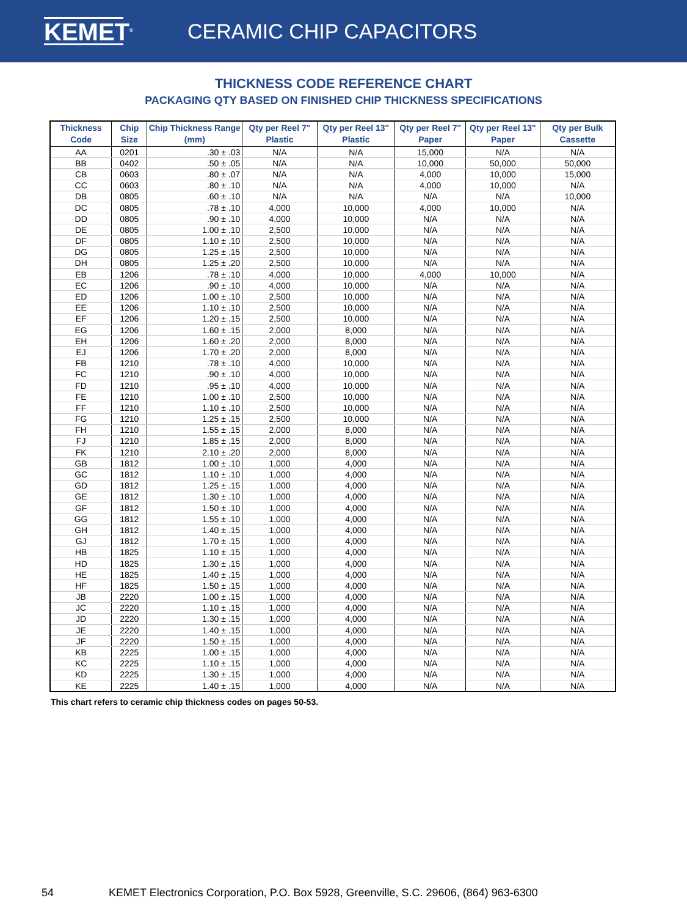KEMET<sup>®</sup>
CERAMIC CHIP CAPACITORS
THICKNESS CODE REFERENCE CHART
PACKAGING QTY BASED ON FINISHED CHIP THICKNESS SPECIFICATIONS
| Thickness Code | Chip Size | Chip Thickness Range (mm) | Qty per Reel 7" Plastic | Qty per Reel 13" Plastic | Qty per Reel 7" Paper | Qty per Reel 13" Paper | Qty per Bulk Cassette |
| --- | --- | --- | --- | --- | --- | --- | --- |
| AA | 0201 | .30 ± .03 | N/A | N/A | 15,000 | N/A | N/A |
| BB | 0402 | .50 ± .05 | N/A | N/A | 10,000 | 50,000 | 50,000 |
| CB | 0603 | .80 ± .07 | N/A | N/A | 4,000 | 10,000 | 15,000 |
| CC | 0603 | .80 ± .10 | N/A | N/A | 4,000 | 10,000 | N/A |
| DB | 0805 | .60 ± .10 | N/A | N/A | N/A | N/A | 10,000 |
| DC | 0805 | .78 ± .10 | 4,000 | 10,000 | 4,000 | 10,000 | N/A |
| DD | 0805 | .90 ± .10 | 4,000 | 10,000 | N/A | N/A | N/A |
| DE | 0805 | 1.00 ± .10 | 2,500 | 10,000 | N/A | N/A | N/A |
| DF | 0805 | 1.10 ± .10 | 2,500 | 10,000 | N/A | N/A | N/A |
| DG | 0805 | 1.25 ± .15 | 2,500 | 10,000 | N/A | N/A | N/A |
| DH | 0805 | 1.25 ± .20 | 2,500 | 10,000 | N/A | N/A | N/A |
| EB | 1206 | .78 ± .10 | 4,000 | 10,000 | 4,000 | 10,000 | N/A |
| EC | 1206 | .90 ± .10 | 4,000 | 10,000 | N/A | N/A | N/A |
| ED | 1206 | 1.00 ± .10 | 2,500 | 10,000 | N/A | N/A | N/A |
| EE | 1206 | 1.10 ± .10 | 2,500 | 10,000 | N/A | N/A | N/A |
| EF | 1206 | 1.20 ± .15 | 2,500 | 10,000 | N/A | N/A | N/A |
| EG | 1206 | 1.60 ± .15 | 2,000 | 8,000 | N/A | N/A | N/A |
| EH | 1206 | 1.60 ± .20 | 2,000 | 8,000 | N/A | N/A | N/A |
| EJ | 1206 | 1.70 ± .20 | 2,000 | 8,000 | N/A | N/A | N/A |
| FB | 1210 | .78 ± .10 | 4,000 | 10,000 | N/A | N/A | N/A |
| FC | 1210 | .90 ± .10 | 4,000 | 10,000 | N/A | N/A | N/A |
| FD | 1210 | .95 ± .10 | 4,000 | 10,000 | N/A | N/A | N/A |
| FE | 1210 | 1.00 ± .10 | 2,500 | 10,000 | N/A | N/A | N/A |
| FF | 1210 | 1.10 ± .10 | 2,500 | 10,000 | N/A | N/A | N/A |
| FG | 1210 | 1.25 ± .15 | 2,500 | 10,000 | N/A | N/A | N/A |
| FH | 1210 | 1.55 ± .15 | 2,000 | 8,000 | N/A | N/A | N/A |
| FJ | 1210 | 1.85 ± .15 | 2,000 | 8,000 | N/A | N/A | N/A |
| FK | 1210 | 2.10 ± .20 | 2,000 | 8,000 | N/A | N/A | N/A |
| GB | 1812 | 1.00 ± .10 | 1,000 | 4,000 | N/A | N/A | N/A |
| GC | 1812 | 1.10 ± .10 | 1,000 | 4,000 | N/A | N/A | N/A |
| GD | 1812 | 1.25 ± .15 | 1,000 | 4,000 | N/A | N/A | N/A |
| GE | 1812 | 1.30 ± .10 | 1,000 | 4,000 | N/A | N/A | N/A |
| GF | 1812 | 1.50 ± .10 | 1,000 | 4,000 | N/A | N/A | N/A |
| GG | 1812 | 1.55 ± .10 | 1,000 | 4,000 | N/A | N/A | N/A |
| GH | 1812 | 1.40 ± .15 | 1,000 | 4,000 | N/A | N/A | N/A |
| GJ | 1812 | 1.70 ± .15 | 1,000 | 4,000 | N/A | N/A | N/A |
| HB | 1825 | 1.10 ± .15 | 1,000 | 4,000 | N/A | N/A | N/A |
| HD | 1825 | 1.30 ± .15 | 1,000 | 4,000 | N/A | N/A | N/A |
| HE | 1825 | 1.40 ± .15 | 1,000 | 4,000 | N/A | N/A | N/A |
| HF | 1825 | 1.50 ± .15 | 1,000 | 4,000 | N/A | N/A | N/A |
| JB | 2220 | 1.00 ± .15 | 1,000 | 4,000 | N/A | N/A | N/A |
| JC | 2220 | 1.10 ± .15 | 1,000 | 4,000 | N/A | N/A | N/A |
| JD | 2220 | 1.30 ± .15 | 1,000 | 4,000 | N/A | N/A | N/A |
| JE | 2220 | 1.40 ± .15 | 1,000 | 4,000 | N/A | N/A | N/A |
| JF | 2220 | 1.50 ± .15 | 1,000 | 4,000 | N/A | N/A | N/A |
| KB | 2225 | 1.00 ± .15 | 1,000 | 4,000 | N/A | N/A | N/A |
| KC | 2225 | 1.10 ± .15 | 1,000 | 4,000 | N/A | N/A | N/A |
| KD | 2225 | 1.30 ± .15 | 1,000 | 4,000 | N/A | N/A | N/A |
| KE | 2225 | 1.40 ± .15 | 1,000 | 4,000 | N/A | N/A | N/A |
This chart refers to ceramic chip thickness codes on pages 50-53.
54 KEMET Electronics Corporation, P.O. Box 5928, Greenville, S.C. 29606, (864) 963-6300